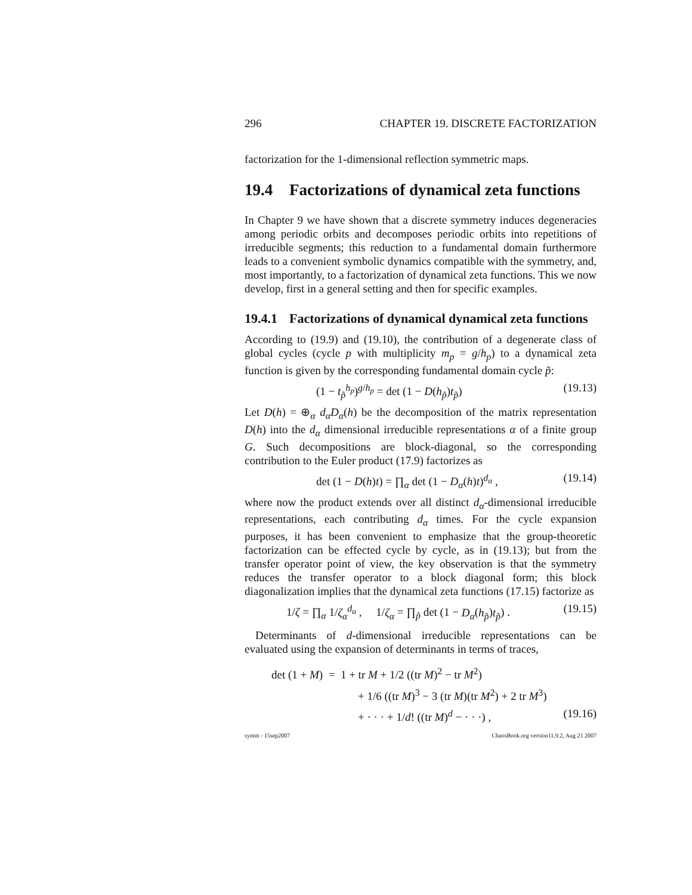296 CHAPTER 19. DISCRETE FACTORIZATION
factorization for the 1-dimensional reflection symmetric maps.
19.4 Factorizations of dynamical zeta functions
In Chapter 9 we have shown that a discrete symmetry induces degeneracies among periodic orbits and decomposes periodic orbits into repetitions of irreducible segments; this reduction to a fundamental domain furthermore leads to a convenient symbolic dynamics compatible with the symmetry, and, most importantly, to a factorization of dynamical zeta functions. This we now develop, first in a general setting and then for specific examples.
19.4.1 Factorizations of dynamical dynamical zeta functions
According to (19.9) and (19.10), the contribution of a degenerate class of global cycles (cycle p with multiplicity m<sub>p</sub> = g/h<sub>p</sub>) to a dynamical zeta function is given by the corresponding fundamental domain cycle p̃:
(1 − t<sub>p̃</sub><sup>h<sub>p</sub></sup>)<sup>g/h<sub>p</sub></sup> = det (1 − D(h<sub>p̃</sub>)t<sub>p̃</sub>) (19.13)
Let D(h) = ⊕<sub>α</sub> d<sub>α</sub>D<sub>α</sub>(h) be the decomposition of the matrix representation D(h) into the d<sub>α</sub> dimensional irreducible representations α of a finite group G. Such decompositions are block-diagonal, so the corresponding contribution to the Euler product (17.9) factorizes as
det (1 − D(h)t) = ∏<sub>α</sub> det (1 − D<sub>α</sub>(h)t)<sup>d<sub>α</sub></sup> , (19.14)
where now the product extends over all distinct d<sub>α</sub>-dimensional irreducible representations, each contributing d<sub>α</sub> times. For the cycle expansion purposes, it has been convenient to emphasize that the group-theoretic factorization can be effected cycle by cycle, as in (19.13); but from the transfer operator point of view, the key observation is that the symmetry reduces the transfer operator to a block diagonal form; this block diagonalization implies that the dynamical zeta functions (17.15) factorize as
1/ζ = ∏<sub>α</sub> 1/ζ<sub>α</sub><sup>d<sub>α</sub></sup> , 1/ζ<sub>α</sub> = ∏<sub>p̃</sub> det (1 − D<sub>α</sub>(h<sub>p̃</sub>)t<sub>p̃</sub>) . (19.15)
Determinants of d-dimensional irreducible representations can be evaluated using the expansion of determinants in terms of traces,
det (1 + M) = 1 + tr M + 1/2 ((tr M)<sup>2</sup> − tr M<sup>2</sup>)
+ 1/6 ((tr M)<sup>3</sup> − 3 (tr M)(tr M<sup>2</sup>) + 2 tr M<sup>3</sup>)
+ · · · + 1/d! ((tr M)<sup>d</sup> − · · ·) , (19.16)
symm - 15sep2007 ChaosBook.org version11.9.2, Aug 21 2007